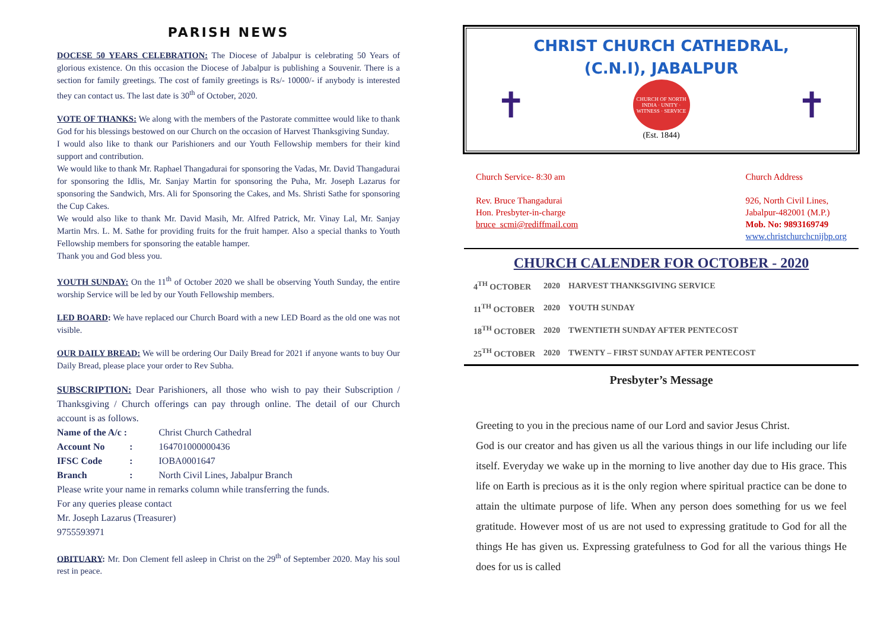PARISH NEWS
DOCESE 50 YEARS CELEBRATION: The Diocese of Jabalpur is celebrating 50 Years of glorious existence. On this occasion the Diocese of Jabalpur is publishing a Souvenir. There is a section for family greetings. The cost of family greetings is Rs/- 10000/- if anybody is interested they can contact us. The last date is 30<sup>th</sup> of October, 2020.
VOTE OF THANKS: We along with the members of the Pastorate committee would like to thank God for his blessings bestowed on our Church on the occasion of Harvest Thanksgiving Sunday.
I would also like to thank our Parishioners and our Youth Fellowship members for their kind support and contribution.
We would like to thank Mr. Raphael Thangadurai for sponsoring the Vadas, Mr. David Thangadurai for sponsoring the Idlis, Mr. Sanjay Martin for sponsoring the Puha, Mr. Joseph Lazarus for sponsoring the Sandwich, Mrs. Ali for Sponsoring the Cakes, and Ms. Shristi Sathe for sponsoring the Cup Cakes.
We would also like to thank Mr. David Masih, Mr. Alfred Patrick, Mr. Vinay Lal, Mr. Sanjay Martin Mrs. L. M. Sathe for providing fruits for the fruit hamper. Also a special thanks to Youth Fellowship members for sponsoring the eatable hamper.
Thank you and God bless you.
YOUTH SUNDAY: On the 11<sup>th</sup> of October 2020 we shall be observing Youth Sunday, the entire worship Service will be led by our Youth Fellowship members.
LED BOARD: We have replaced our Church Board with a new LED Board as the old one was not visible.
OUR DAILY BREAD: We will be ordering Our Daily Bread for 2021 if anyone wants to buy Our Daily Bread, please place your order to Rev Subha.
SUBSCRIPTION: Dear Parishioners, all those who wish to pay their Subscription / Thanksgiving / Church offerings can pay through online. The detail of our Church account is as follows.
| Name of the A/c : | | Christ Church Cathedral |
| Account No | : | 164701000000436 |
| IFSC Code | : | IOBA0001647 |
| Branch | : | North Civil Lines, Jabalpur Branch |
Please write your name in remarks column while transferring the funds.
For any queries please contact
Mr. Joseph Lazarus (Treasurer)
9755593971
OBITUARY: Mr. Don Clement fell asleep in Christ on the 29<sup>th</sup> of September 2020. May his soul rest in peace.
CHRIST CHURCH CATHEDRAL,
(C.N.I), JABALPUR
✝
CHURCH OF NORTH INDIA · UNITY · WITNESS · SERVICE
✝
(Est. 1844)
Church Service- 8:30 am
Rev. Bruce Thangadurai
Hon. Presbyter-in-charge
bruce_scmi@rediffmail.com
Church Address
926, North Civil Lines,
Jabalpur-482001 (M.P.)
Mob. No: 9893169749
www.christchurchcnijbp.org
CHURCH CALENDER FOR OCTOBER - 2020
| 4<sup>TH</sup> OCTOBER | 2020 | HARVEST THANKSGIVING SERVICE |
| 11<sup>TH</sup> OCTOBER | 2020 | YOUTH SUNDAY |
| 18<sup>TH</sup> OCTOBER | 2020 | TWENTIETH SUNDAY AFTER PENTECOST |
| 25<sup>TH</sup> OCTOBER | 2020 | TWENTY – FIRST SUNDAY AFTER PENTECOST |
Presbyter’s Message
Greeting to you in the precious name of our Lord and savior Jesus Christ.
God is our creator and has given us all the various things in our life including our life itself. Everyday we wake up in the morning to live another day due to His grace. This life on Earth is precious as it is the only region where spiritual practice can be done to attain the ultimate purpose of life. When any person does something for us we feel gratitude. However most of us are not used to expressing gratitude to God for all the things He has given us. Expressing gratefulness to God for all the various things He does for us is called